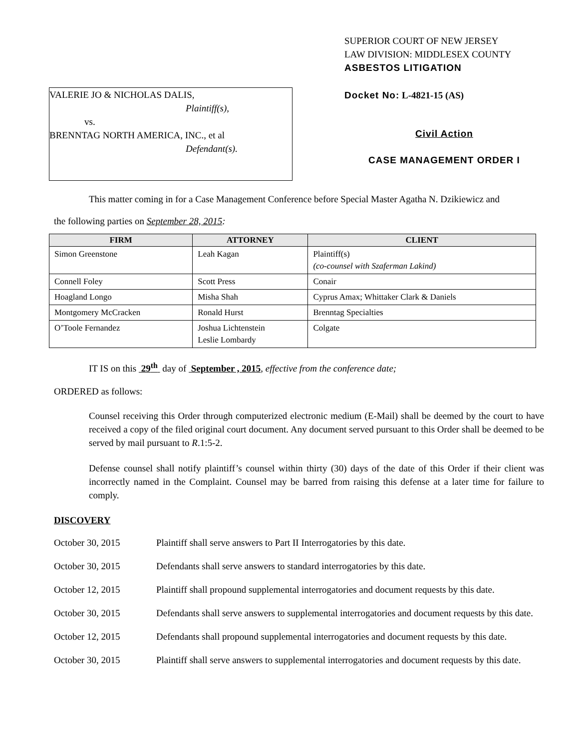VALERIE JO & NICHOLAS DALIS,
Plaintiff(s),
vs.
BRENNTAG NORTH AMERICA, INC., et al
Defendant(s).
SUPERIOR COURT OF NEW JERSEY
LAW DIVISION: MIDDLESEX COUNTY
ASBESTOS LITIGATION
Docket No: L-4821-15 (AS)
Civil Action
CASE MANAGEMENT ORDER I
This matter coming in for a Case Management Conference before Special Master Agatha N. Dzikiewicz and
the following parties on September 28, 2015:
| FIRM | ATTORNEY | CLIENT |
| --- | --- | --- |
| Simon Greenstone | Leah Kagan | Plaintiff(s) (co-counsel with Szaferman Lakind) |
| Connell Foley | Scott Press | Conair |
| Hoagland Longo | Misha Shah | Cyprus Amax; Whittaker Clark & Daniels |
| Montgomery McCracken | Ronald Hurst | Brenntag Specialties |
| O’Toole Fernandez | Joshua Lichtenstein Leslie Lombardy | Colgate |
IT IS on this 29<sup>th</sup> day of September , 2015, effective from the conference date;
ORDERED as follows:
Counsel receiving this Order through computerized electronic medium (E-Mail) shall be deemed by the court to have received a copy of the filed original court document. Any document served pursuant to this Order shall be deemed to be served by mail pursuant to R.1:5-2.
Defense counsel shall notify plaintiff’s counsel within thirty (30) days of the date of this Order if their client was incorrectly named in the Complaint. Counsel may be barred from raising this defense at a later time for failure to comply.
DISCOVERY
October 30, 2015 Plaintiff shall serve answers to Part II Interrogatories by this date.
October 30, 2015 Defendants shall serve answers to standard interrogatories by this date.
October 12, 2015 Plaintiff shall propound supplemental interrogatories and document requests by this date.
October 30, 2015 Defendants shall serve answers to supplemental interrogatories and document requests by this date.
October 12, 2015 Defendants shall propound supplemental interrogatories and document requests by this date.
October 30, 2015 Plaintiff shall serve answers to supplemental interrogatories and document requests by this date.